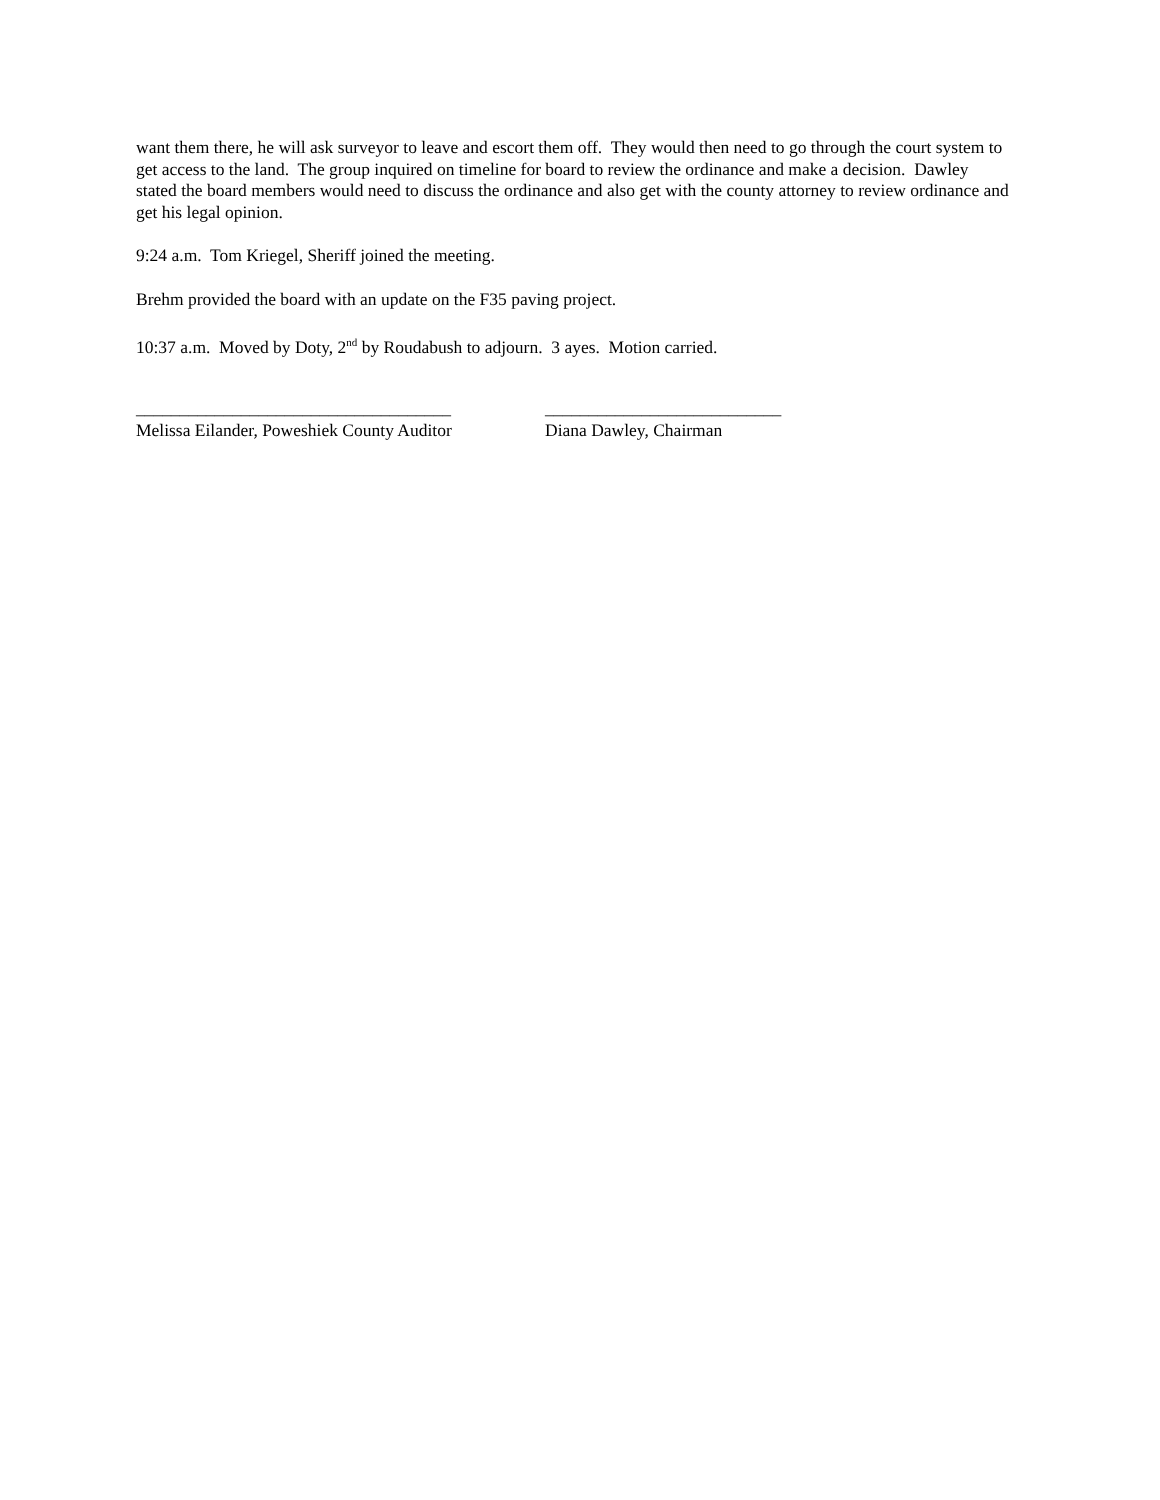want them there, he will ask surveyor to leave and escort them off. They would then need to go through the court system to get access to the land. The group inquired on timeline for board to review the ordinance and make a decision. Dawley stated the board members would need to discuss the ordinance and also get with the county attorney to review ordinance and get his legal opinion.
9:24 a.m. Tom Kriegel, Sheriff joined the meeting.
Brehm provided the board with an update on the F35 paving project.
10:37 a.m. Moved by Doty, 2<sup>nd</sup> by Roudabush to adjourn. 3 ayes. Motion carried.
____________________________________
Melissa Eilander, Poweshiek County Auditor
___________________________
Diana Dawley, Chairman